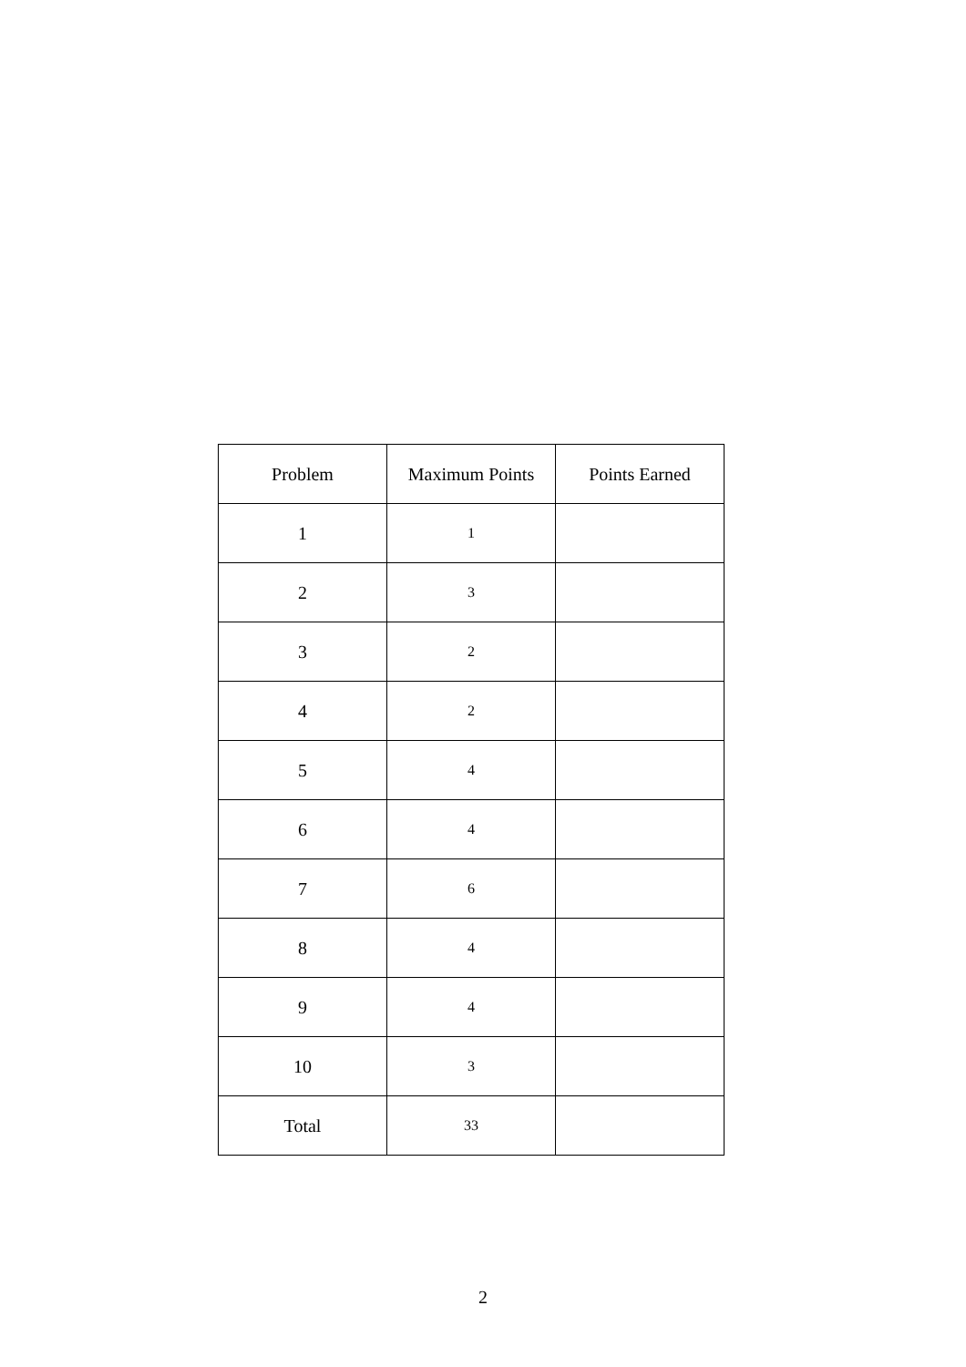| Problem | Maximum Points | Points Earned |
| --- | --- | --- |
| 1 | 1 | |
| 2 | 3 | |
| 3 | 2 | |
| 4 | 2 | |
| 5 | 4 | |
| 6 | 4 | |
| 7 | 6 | |
| 8 | 4 | |
| 9 | 4 | |
| 10 | 3 | |
| Total | 33 | |
2